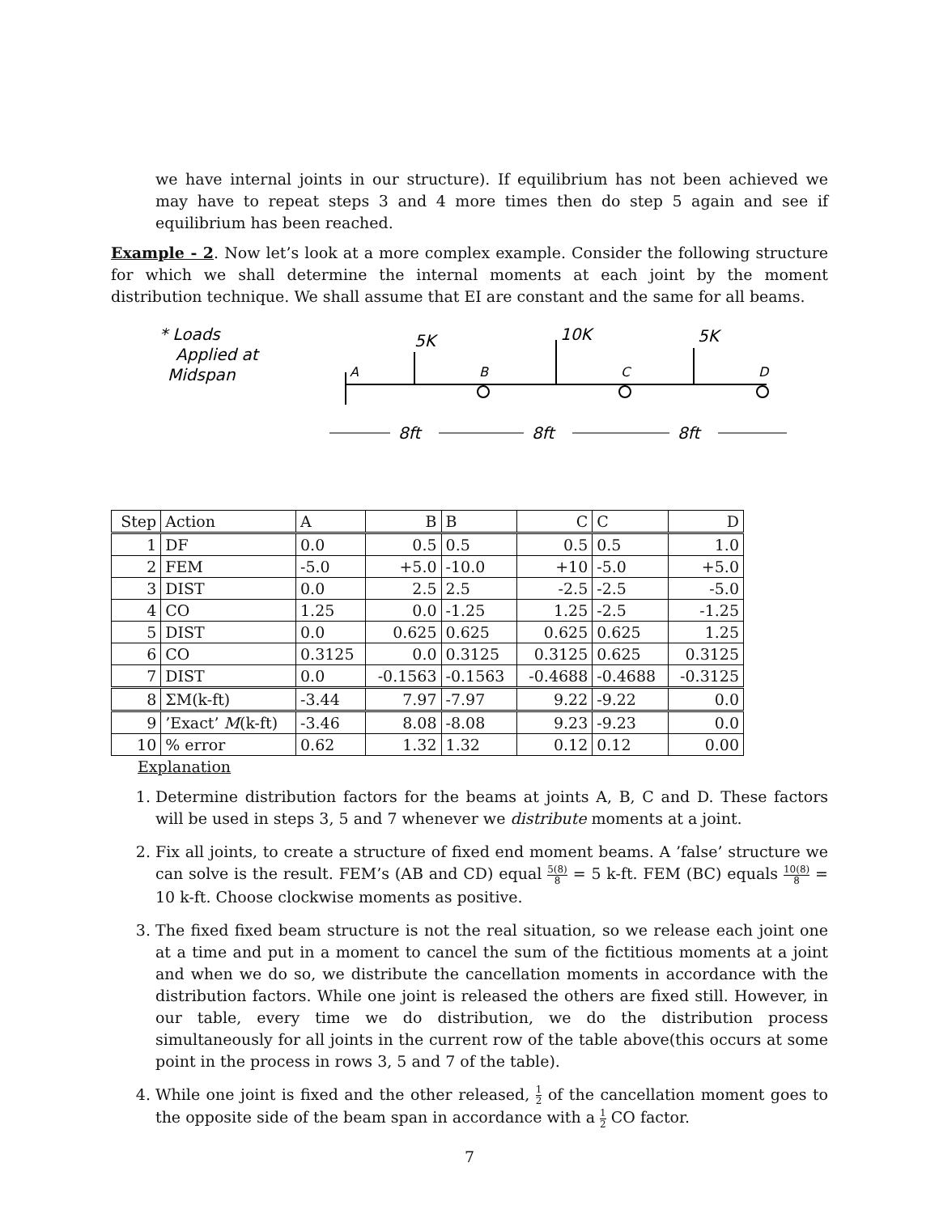we have internal joints in our structure). If equilibrium has not been achieved we may have to repeat steps 3 and 4 more times then do step 5 again and see if equilibrium has been reached.
Example - 2. Now let’s look at a more complex example. Consider the following structure for which we shall determine the internal moments at each joint by the moment distribution technique. We shall assume that EI are constant and the same for all beams.
* Loads
Applied at
Midspan
A
B
C
D
5K
10K
5K
8ft
8ft
8ft
| Step | Action | A | B | B | C | C | D |
| --- | --- | --- | --- | --- | --- | --- | --- |
| 1 | DF | 0.0 | 0.5 | 0.5 | 0.5 | 0.5 | 1.0 |
| 2 | FEM | -5.0 | +5.0 | -10.0 | +10 | -5.0 | +5.0 |
| 3 | DIST | 0.0 | 2.5 | 2.5 | -2.5 | -2.5 | -5.0 |
| 4 | CO | 1.25 | 0.0 | -1.25 | 1.25 | -2.5 | -1.25 |
| 5 | DIST | 0.0 | 0.625 | 0.625 | 0.625 | 0.625 | 1.25 |
| 6 | CO | 0.3125 | 0.0 | 0.3125 | 0.3125 | 0.625 | 0.3125 |
| 7 | DIST | 0.0 | -0.1563 | -0.1563 | -0.4688 | -0.4688 | -0.3125 |
| 8 | ΣM(k-ft) | -3.44 | 7.97 | -7.97 | 9.22 | -9.22 | 0.0 |
| 9 | ’Exact’ M (k-ft) | -3.46 | 8.08 | -8.08 | 9.23 | -9.23 | 0.0 |
| 10 | % error | 0.62 | 1.32 | 1.32 | 0.12 | 0.12 | 0.00 |
Explanation
1. Determine distribution factors for the beams at joints A, B, C and D. These factors will be used in steps 3, 5 and 7 whenever we distribute moments at a joint.
2. Fix all joints, to create a structure of fixed end moment beams. A ’false’ structure we can solve is the result. FEM’s (AB and CD) equal 5(8) 8 = 5 k-ft. FEM (BC) equals 10(8) 8 = 10 k-ft. Choose clockwise moments as positive.
3. The fixed fixed beam structure is not the real situation, so we release each joint one at a time and put in a moment to cancel the sum of the fictitious moments at a joint and when we do so, we distribute the cancellation moments in accordance with the distribution factors. While one joint is released the others are fixed still. However, in our table, every time we do distribution, we do the distribution process simultaneously for all joints in the current row of the table above(this occurs at some point in the process in rows 3, 5 and 7 of the table).
4. While one joint is fixed and the other released, 1 2 of the cancellation moment goes to the opposite side of the beam span in accordance with a 1 2 CO factor.
7